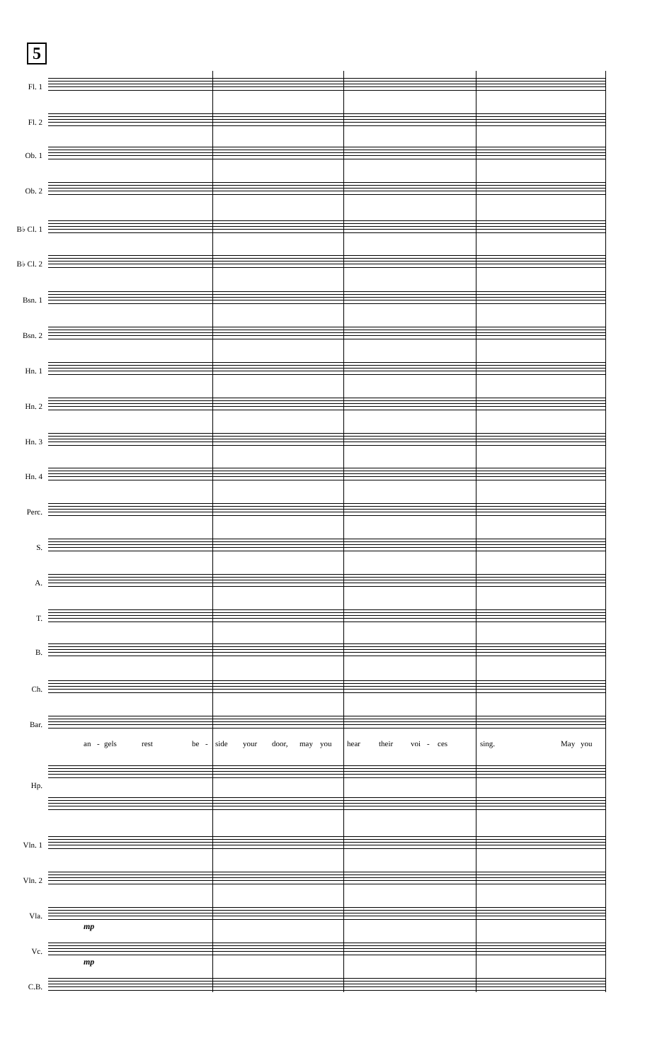5
Fl. 1
Fl. 2
Ob. 1
Ob. 2
B♭ Cl. 1
B♭ Cl. 2
Bsn. 1
Bsn. 2
Hn. 1
Hn. 2
Hn. 3
Hn. 4
Perc.
S.
A.
T.
B.
Ch.
Bar.
an - gels rest be - side your door, may you hear their voi - ces sing. May you
Hp.
Vln. 1
Vln. 2
Vla.
mp
Vc.
mp
C.B.